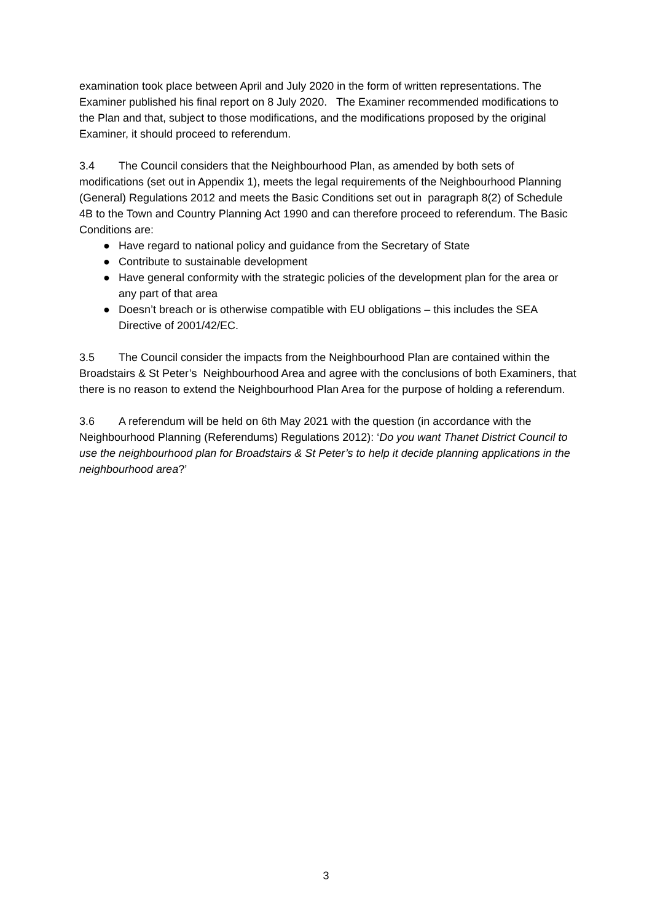examination took place between April and July 2020 in the form of written representations. The Examiner published his final report on 8 July 2020. The Examiner recommended modifications to the Plan and that, subject to those modifications, and the modifications proposed by the original Examiner, it should proceed to referendum.
3.4 The Council considers that the Neighbourhood Plan, as amended by both sets of modifications (set out in Appendix 1), meets the legal requirements of the Neighbourhood Planning (General) Regulations 2012 and meets the Basic Conditions set out in paragraph 8(2) of Schedule 4B to the Town and Country Planning Act 1990 and can therefore proceed to referendum. The Basic Conditions are:
● Have regard to national policy and guidance from the Secretary of State
● Contribute to sustainable development
● Have general conformity with the strategic policies of the development plan for the area or any part of that area
● Doesn’t breach or is otherwise compatible with EU obligations – this includes the SEA Directive of 2001/42/EC.
3.5 The Council consider the impacts from the Neighbourhood Plan are contained within the Broadstairs & St Peter’s Neighbourhood Area and agree with the conclusions of both Examiners, that there is no reason to extend the Neighbourhood Plan Area for the purpose of holding a referendum.
3.6 A referendum will be held on 6th May 2021 with the question (in accordance with the Neighbourhood Planning (Referendums) Regulations 2012): ‘Do you want Thanet District Council to use the neighbourhood plan for Broadstairs & St Peter’s to help it decide planning applications in the neighbourhood area?’
3